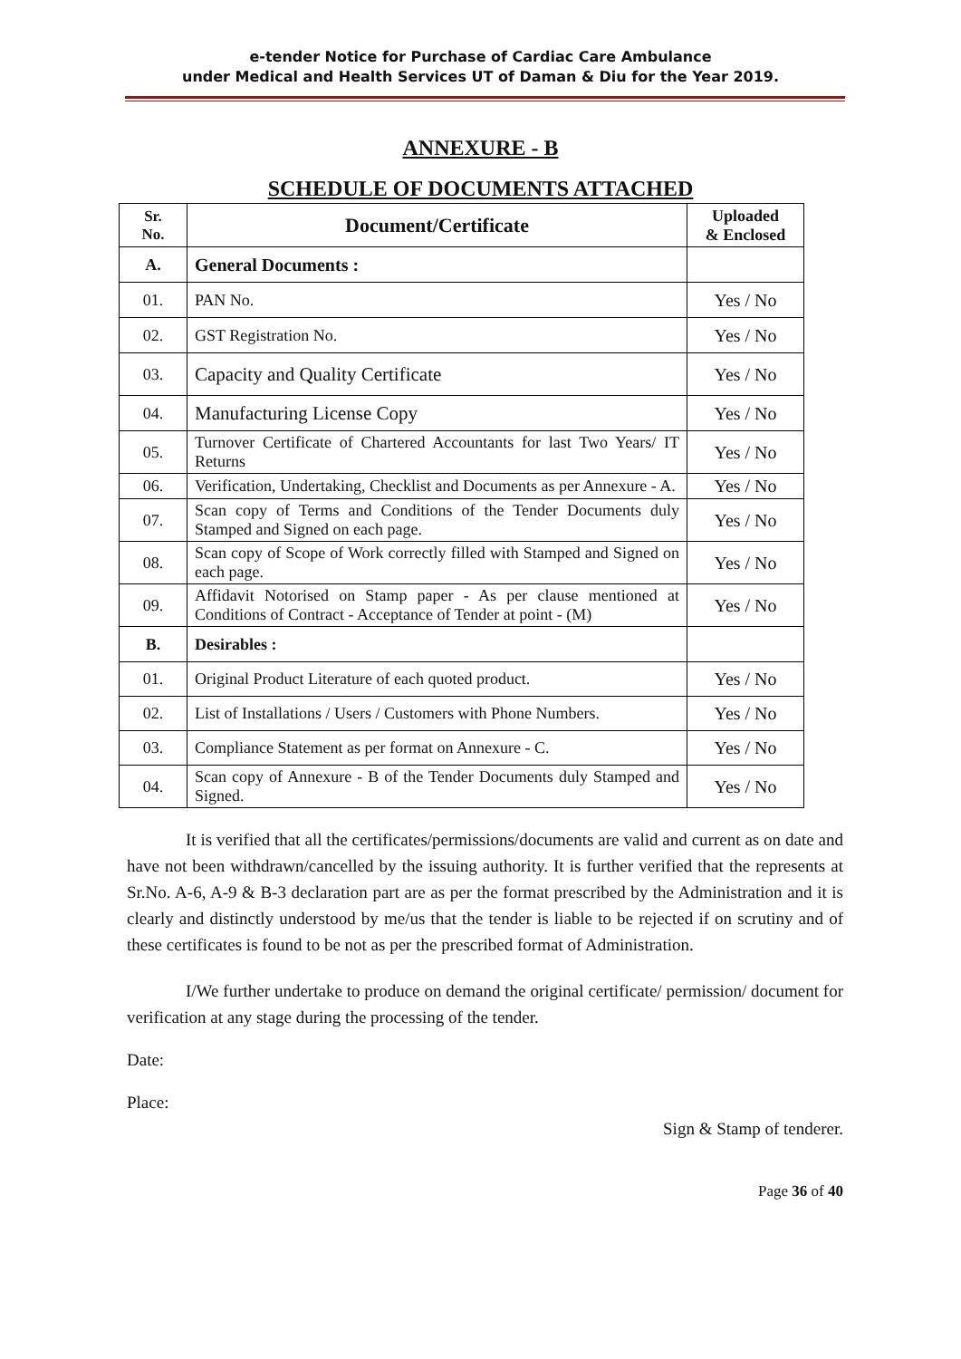e-tender Notice for Purchase of Cardiac Care Ambulance
under Medical and Health Services UT of Daman & Diu for the Year 2019.
ANNEXURE - B
SCHEDULE OF DOCUMENTS ATTACHED
| Sr. No. | Document/Certificate | Uploaded & Enclosed |
| --- | --- | --- |
| A. | General Documents : | |
| 01. | PAN No. | Yes / No |
| 02. | GST Registration No. | Yes / No |
| 03. | Capacity and Quality Certificate | Yes / No |
| 04. | Manufacturing License Copy | Yes / No |
| 05. | Turnover Certificate of Chartered Accountants for last Two Years/ IT Returns | Yes / No |
| 06. | Verification, Undertaking, Checklist and Documents as per Annexure - A. | Yes / No |
| 07. | Scan copy of Terms and Conditions of the Tender Documents duly Stamped and Signed on each page. | Yes / No |
| 08. | Scan copy of Scope of Work correctly filled with Stamped and Signed on each page. | Yes / No |
| 09. | Affidavit Notorised on Stamp paper - As per clause mentioned at Conditions of Contract - Acceptance of Tender at point - (M) | Yes / No |
| B. | Desirables : | |
| 01. | Original Product Literature of each quoted product. | Yes / No |
| 02. | List of Installations / Users / Customers with Phone Numbers. | Yes / No |
| 03. | Compliance Statement as per format on Annexure - C. | Yes / No |
| 04. | Scan copy of Annexure - B of the Tender Documents duly Stamped and Signed. | Yes / No |
It is verified that all the certificates/permissions/documents are valid and current as on date and have not been withdrawn/cancelled by the issuing authority. It is further verified that the represents at Sr.No. A-6, A-9 & B-3 declaration part are as per the format prescribed by the Administration and it is clearly and distinctly understood by me/us that the tender is liable to be rejected if on scrutiny and of these certificates is found to be not as per the prescribed format of Administration.
I/We further undertake to produce on demand the original certificate/ permission/ document for verification at any stage during the processing of the tender.
Date:
Place:
Sign & Stamp of tenderer.
Page 36 of 40